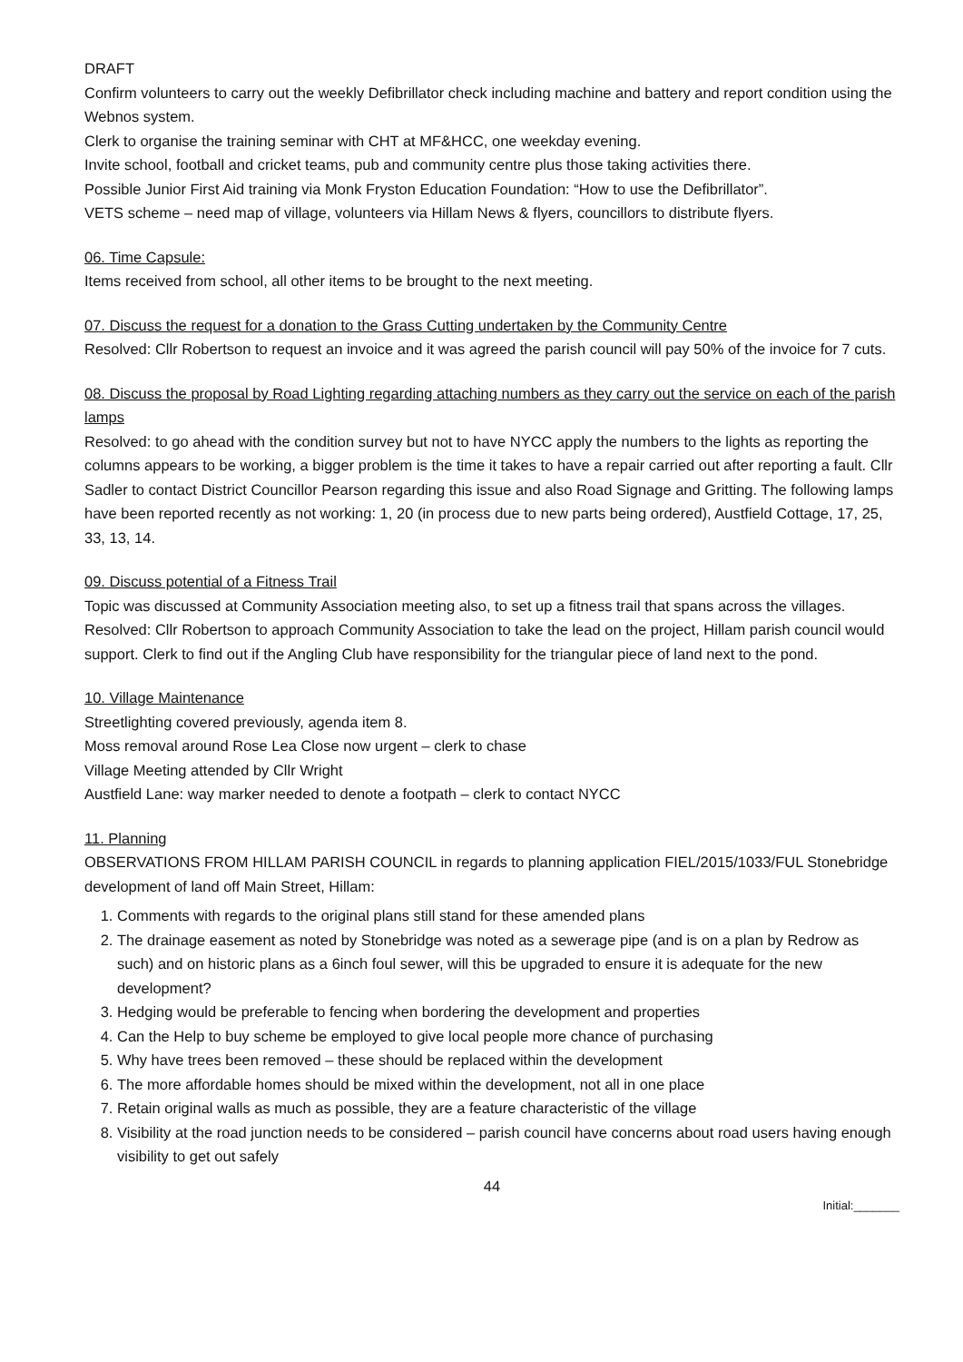DRAFT
Confirm volunteers to carry out the weekly Defibrillator check including machine and battery and report condition using the Webnos system.
Clerk to organise the training seminar with CHT at MF&HCC, one weekday evening.
Invite school, football and cricket teams, pub and community centre plus those taking activities there.
Possible Junior First Aid training via Monk Fryston Education Foundation: “How to use the Defibrillator”.
VETS scheme – need map of village, volunteers via Hillam News & flyers, councillors to distribute flyers.
06. Time Capsule:
Items received from school, all other items to be brought to the next meeting.
07. Discuss the request for a donation to the Grass Cutting undertaken by the Community Centre
Resolved: Cllr Robertson to request an invoice and it was agreed the parish council will pay 50% of the invoice for 7 cuts.
08. Discuss the proposal by Road Lighting regarding attaching numbers as they carry out the service on each of the parish lamps
Resolved: to go ahead with the condition survey but not to have NYCC apply the numbers to the lights as reporting the columns appears to be working, a bigger problem is the time it takes to have a repair carried out after reporting a fault. Cllr Sadler to contact District Councillor Pearson regarding this issue and also Road Signage and Gritting. The following lamps have been reported recently as not working: 1, 20 (in process due to new parts being ordered), Austfield Cottage, 17, 25, 33, 13, 14.
09. Discuss potential of a Fitness Trail
Topic was discussed at Community Association meeting also, to set up a fitness trail that spans across the villages. Resolved: Cllr Robertson to approach Community Association to take the lead on the project, Hillam parish council would support. Clerk to find out if the Angling Club have responsibility for the triangular piece of land next to the pond.
10. Village Maintenance
Streetlighting covered previously, agenda item 8.
Moss removal around Rose Lea Close now urgent – clerk to chase
Village Meeting attended by Cllr Wright
Austfield Lane: way marker needed to denote a footpath – clerk to contact NYCC
11. Planning
OBSERVATIONS FROM HILLAM PARISH COUNCIL in regards to planning application FIEL/2015/1033/FUL Stonebridge development of land off Main Street, Hillam:
1. Comments with regards to the original plans still stand for these amended plans
2. The drainage easement as noted by Stonebridge was noted as a sewerage pipe (and is on a plan by Redrow as such) and on historic plans as a 6inch foul sewer, will this be upgraded to ensure it is adequate for the new development?
3. Hedging would be preferable to fencing when bordering the development and properties
4. Can the Help to buy scheme be employed to give local people more chance of purchasing
5. Why have trees been removed – these should be replaced within the development
6. The more affordable homes should be mixed within the development, not all in one place
7. Retain original walls as much as possible, they are a feature characteristic of the village
8. Visibility at the road junction needs to be considered – parish council have concerns about road users having enough visibility to get out safely
44
Initial:_______